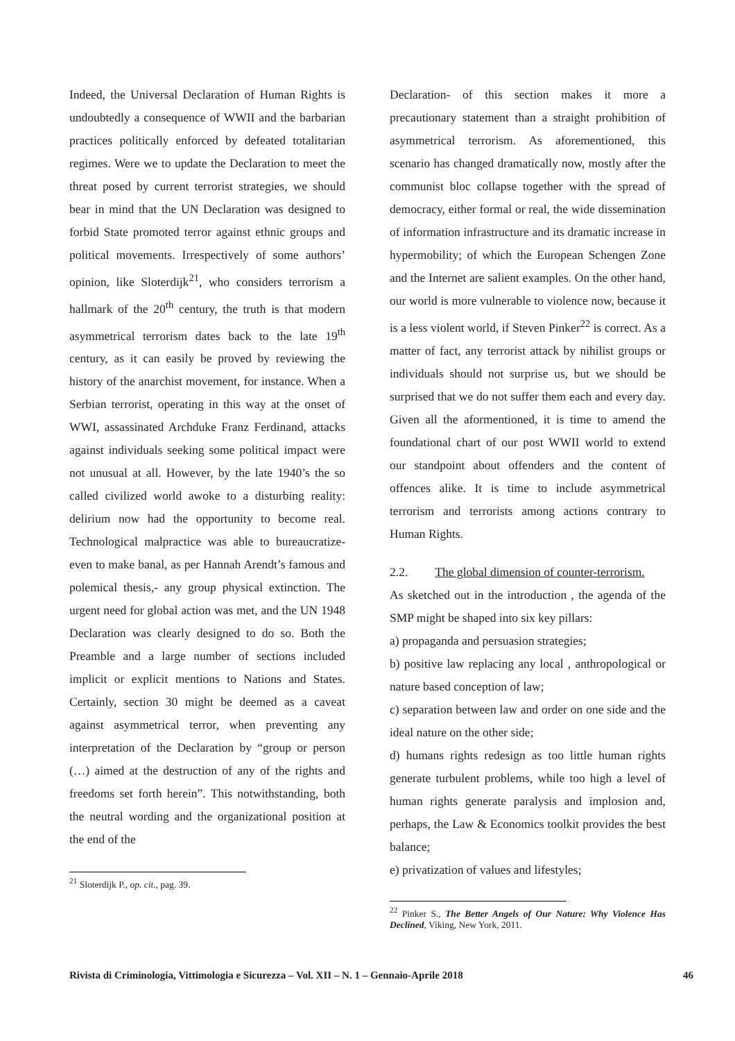Indeed, the Universal Declaration of Human Rights is undoubtedly a consequence of WWII and the barbarian practices politically enforced by defeated totalitarian regimes. Were we to update the Declaration to meet the threat posed by current terrorist strategies, we should bear in mind that the UN Declaration was designed to forbid State promoted terror against ethnic groups and political movements. Irrespectively of some authors’ opinion, like Sloterdijk<sup>21</sup>, who considers terrorism a hallmark of the 20<sup>th</sup> century, the truth is that modern asymmetrical terrorism dates back to the late 19<sup>th</sup> century, as it can easily be proved by reviewing the history of the anarchist movement, for instance. When a Serbian terrorist, operating in this way at the onset of WWI, assassinated Archduke Franz Ferdinand, attacks against individuals seeking some political impact were not unusual at all. However, by the late 1940’s the so called civilized world awoke to a disturbing reality: delirium now had the opportunity to become real. Technological malpractice was able to bureaucratize-even to make banal, as per Hannah Arendt’s famous and polemical thesis,- any group physical extinction. The urgent need for global action was met, and the UN 1948 Declaration was clearly designed to do so. Both the Preamble and a large number of sections included implicit or explicit mentions to Nations and States. Certainly, section 30 might be deemed as a caveat against asymmetrical terror, when preventing any interpretation of the Declaration by “group or person (…) aimed at the destruction of any of the rights and freedoms set forth herein”. This notwithstanding, both the neutral wording and the organizational position at the end of the
<sup>21</sup> Sloterdijk P., op. cit., pag. 39.
Declaration- of this section makes it more a precautionary statement than a straight prohibition of asymmetrical terrorism. As aforementioned, this scenario has changed dramatically now, mostly after the communist bloc collapse together with the spread of democracy, either formal or real, the wide dissemination of information infrastructure and its dramatic increase in hypermobility; of which the European Schengen Zone and the Internet are salient examples. On the other hand, our world is more vulnerable to violence now, because it is a less violent world, if Steven Pinker<sup>22</sup> is correct. As a matter of fact, any terrorist attack by nihilist groups or individuals should not surprise us, but we should be surprised that we do not suffer them each and every day. Given all the aformentioned, it is time to amend the foundational chart of our post WWII world to extend our standpoint about offenders and the content of offences alike. It is time to include asymmetrical terrorism and terrorists among actions contrary to Human Rights.
2.2. The global dimension of counter-terrorism.
As sketched out in the introduction , the agenda of the SMP might be shaped into six key pillars:
a) propaganda and persuasion strategies;
b) positive law replacing any local , anthropological or nature based conception of law;
c) separation between law and order on one side and the ideal nature on the other side;
d) humans rights redesign as too little human rights generate turbulent problems, while too high a level of human rights generate paralysis and implosion and, perhaps, the Law & Economics toolkit provides the best balance;
e) privatization of values and lifestyles;
<sup>22</sup> Pinker S., The Better Angels of Our Nature: Why Violence Has Declined, Viking, New York, 2011.
Rivista di Criminologia, Vittimologia e Sicurezza – Vol. XII – N. 1 – Gennaio-Aprile 2018 46